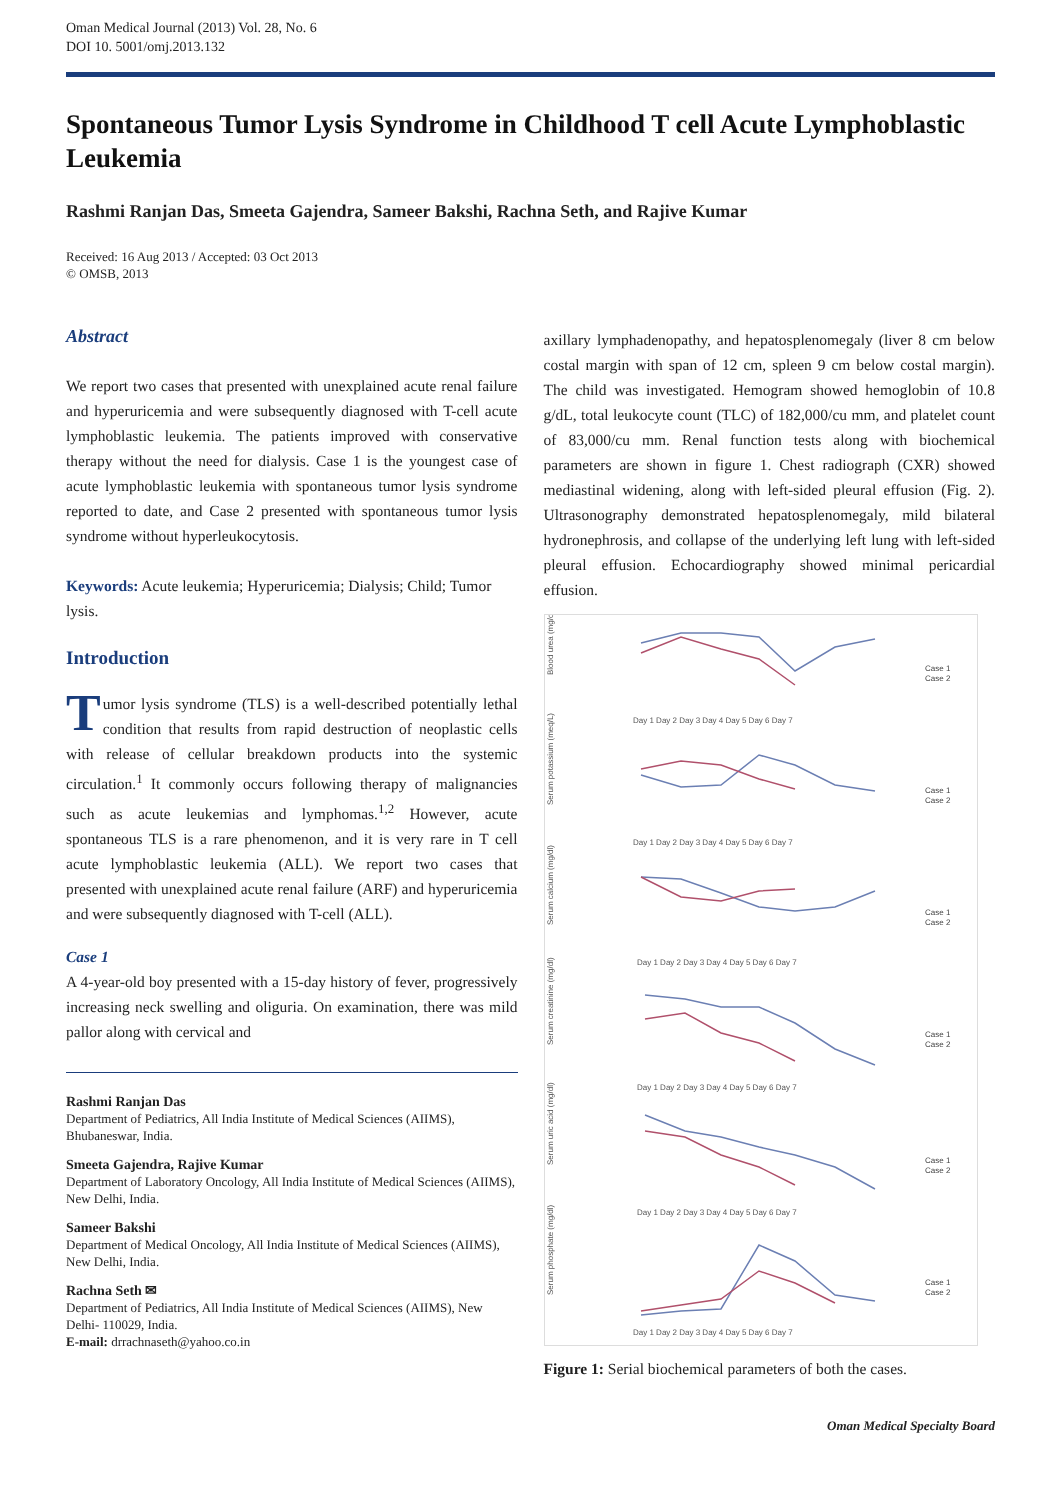Oman Medical Journal (2013) Vol. 28, No. 6
DOI 10. 5001/omj.2013.132
Spontaneous Tumor Lysis Syndrome in Childhood T cell Acute Lymphoblastic Leukemia
Rashmi Ranjan Das, Smeeta Gajendra, Sameer Bakshi, Rachna Seth, and Rajive Kumar
Received: 16 Aug 2013 / Accepted: 03 Oct 2013
© OMSB, 2013
Abstract
We report two cases that presented with unexplained acute renal failure and hyperuricemia and were subsequently diagnosed with T-cell acute lymphoblastic leukemia. The patients improved with conservative therapy without the need for dialysis. Case 1 is the youngest case of acute lymphoblastic leukemia with spontaneous tumor lysis syndrome reported to date, and Case 2 presented with spontaneous tumor lysis syndrome without hyperleukocytosis.
Keywords: Acute leukemia; Hyperuricemia; Dialysis; Child; Tumor lysis.
Introduction
Tumor lysis syndrome (TLS) is a well-described potentially lethal condition that results from rapid destruction of neoplastic cells with release of cellular breakdown products into the systemic circulation.<sup>1</sup> It commonly occurs following therapy of malignancies such as acute leukemias and lymphomas.<sup>1,2</sup> However, acute spontaneous TLS is a rare phenomenon, and it is very rare in T cell acute lymphoblastic leukemia (ALL). We report two cases that presented with unexplained acute renal failure (ARF) and hyperuricemia and were subsequently diagnosed with T-cell (ALL).
Case 1
A 4-year-old boy presented with a 15-day history of fever, progressively increasing neck swelling and oliguria. On examination, there was mild pallor along with cervical and
Rashmi Ranjan Das
Department of Pediatrics, All India Institute of Medical Sciences (AIIMS), Bhubaneswar, India.
Smeeta Gajendra, Rajive Kumar
Department of Laboratory Oncology, All India Institute of Medical Sciences (AIIMS), New Delhi, India.
Sameer Bakshi
Department of Medical Oncology, All India Institute of Medical Sciences (AIIMS), New Delhi, India.
Rachna Seth ✉
Department of Pediatrics, All India Institute of Medical Sciences (AIIMS), New Delhi- 110029, India.
E-mail: drrachnaseth@yahoo.co.in
axillary lymphadenopathy, and hepatosplenomegaly (liver 8 cm below costal margin with span of 12 cm, spleen 9 cm below costal margin). The child was investigated. Hemogram showed hemoglobin of 10.8 g/dL, total leukocyte count (TLC) of 182,000/cu mm, and platelet count of 83,000/cu mm. Renal function tests along with biochemical parameters are shown in figure 1. Chest radiograph (CXR) showed mediastinal widening, along with left-sided pleural effusion (Fig. 2). Ultrasonography demonstrated hepatosplenomegaly, mild bilateral hydronephrosis, and collapse of the underlying left lung with left-sided pleural effusion. Echocardiography showed minimal pericardial effusion.
Blood urea (mg/dl)
Serum potassium (meq/L)
Serum calcium (mg/dl)
Serum creatinine (mg/dl)
Serum uric acid (mg/dl)
Serum phosphate (mg/dl)
Day 1 Day 2 Day 3 Day 4 Day 5 Day 6 Day 7
Day 1 Day 2 Day 3 Day 4 Day 5 Day 6 Day 7
Day 1 Day 2 Day 3 Day 4 Day 5 Day 6 Day 7
Day 1 Day 2 Day 3 Day 4 Day 5 Day 6 Day 7
Day 1 Day 2 Day 3 Day 4 Day 5 Day 6 Day 7
Day 1 Day 2 Day 3 Day 4 Day 5 Day 6 Day 7
Case 1
Case 2
Case 1
Case 2
Case 1
Case 2
Case 1
Case 2
Case 1
Case 2
Case 1
Case 2
Figure 1: Serial biochemical parameters of both the cases.
Oman Medical Specialty Board